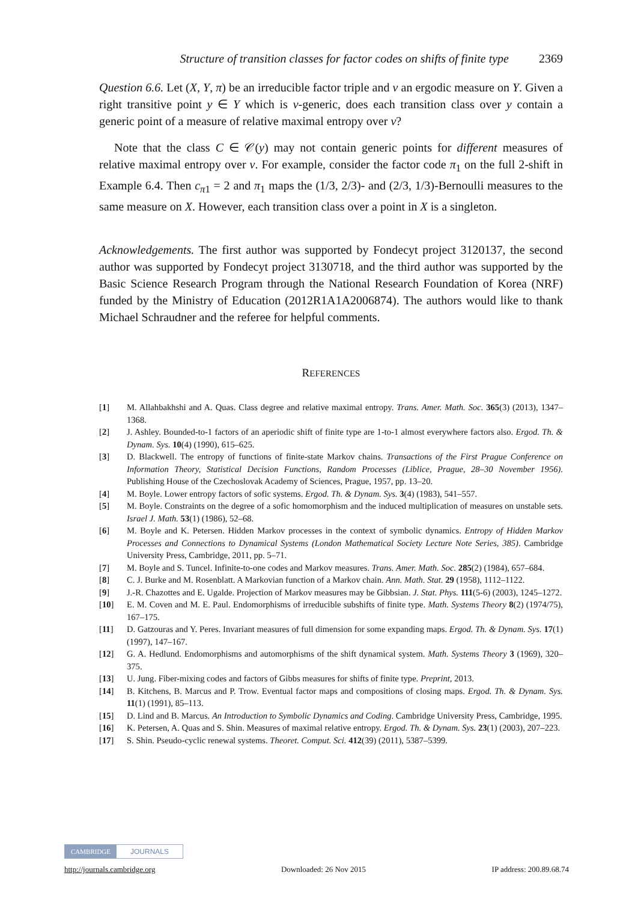Structure of transition classes for factor codes on shifts of finite type 2369
Question 6.6. Let (X, Y, π) be an irreducible factor triple and ν an ergodic measure on Y. Given a right transitive point y ∈ Y which is ν-generic, does each transition class over y contain a generic point of a measure of relative maximal entropy over ν?
Note that the class C ∈ 𝒞(y) may not contain generic points for different measures of relative maximal entropy over ν. For example, consider the factor code π<sub>1</sub> on the full 2-shift in Example 6.4. Then c<sub>π1</sub> = 2 and π<sub>1</sub> maps the (1/3, 2/3)- and (2/3, 1/3)-Bernoulli measures to the same measure on X. However, each transition class over a point in X is a singleton.
Acknowledgements. The first author was supported by Fondecyt project 3120137, the second author was supported by Fondecyt project 3130718, and the third author was supported by the Basic Science Research Program through the National Research Foundation of Korea (NRF) funded by the Ministry of Education (2012R1A1A2006874). The authors would like to thank Michael Schraudner and the referee for helpful comments.
REFERENCES
[1] M. Allahbakhshi and A. Quas. Class degree and relative maximal entropy. Trans. Amer. Math. Soc. 365(3) (2013), 1347–1368.
[2] J. Ashley. Bounded-to-1 factors of an aperiodic shift of finite type are 1-to-1 almost everywhere factors also. Ergod. Th. & Dynam. Sys. 10(4) (1990), 615–625.
[3] D. Blackwell. The entropy of functions of finite-state Markov chains. Transactions of the First Prague Conference on Information Theory, Statistical Decision Functions, Random Processes (Liblice, Prague, 28–30 November 1956). Publishing House of the Czechoslovak Academy of Sciences, Prague, 1957, pp. 13–20.
[4] M. Boyle. Lower entropy factors of sofic systems. Ergod. Th. & Dynam. Sys. 3(4) (1983), 541–557.
[5] M. Boyle. Constraints on the degree of a sofic homomorphism and the induced multiplication of measures on unstable sets. Israel J. Math. 53(1) (1986), 52–68.
[6] M. Boyle and K. Petersen. Hidden Markov processes in the context of symbolic dynamics. Entropy of Hidden Markov Processes and Connections to Dynamical Systems (London Mathematical Society Lecture Note Series, 385). Cambridge University Press, Cambridge, 2011, pp. 5–71.
[7] M. Boyle and S. Tuncel. Infinite-to-one codes and Markov measures. Trans. Amer. Math. Soc. 285(2) (1984), 657–684.
[8] C. J. Burke and M. Rosenblatt. A Markovian function of a Markov chain. Ann. Math. Stat. 29 (1958), 1112–1122.
[9] J.-R. Chazottes and E. Ugalde. Projection of Markov measures may be Gibbsian. J. Stat. Phys. 111(5-6) (2003), 1245–1272.
[10] E. M. Coven and M. E. Paul. Endomorphisms of irreducible subshifts of finite type. Math. Systems Theory 8(2) (1974/75), 167–175.
[11] D. Gatzouras and Y. Peres. Invariant measures of full dimension for some expanding maps. Ergod. Th. & Dynam. Sys. 17(1) (1997), 147–167.
[12] G. A. Hedlund. Endomorphisms and automorphisms of the shift dynamical system. Math. Systems Theory 3 (1969), 320–375.
[13] U. Jung. Fiber-mixing codes and factors of Gibbs measures for shifts of finite type. Preprint, 2013.
[14] B. Kitchens, B. Marcus and P. Trow. Eventual factor maps and compositions of closing maps. Ergod. Th. & Dynam. Sys. 11(1) (1991), 85–113.
[15] D. Lind and B. Marcus. An Introduction to Symbolic Dynamics and Coding. Cambridge University Press, Cambridge, 1995.
[16] K. Petersen, A. Quas and S. Shin. Measures of maximal relative entropy. Ergod. Th. & Dynam. Sys. 23(1) (2003), 207–223.
[17] S. Shin. Pseudo-cyclic renewal systems. Theoret. Comput. Sci. 412(39) (2011), 5387–5399.
CAMBRIDGE JOURNALS
http://journals.cambridge.org Downloaded: 26 Nov 2015 IP address: 200.89.68.74